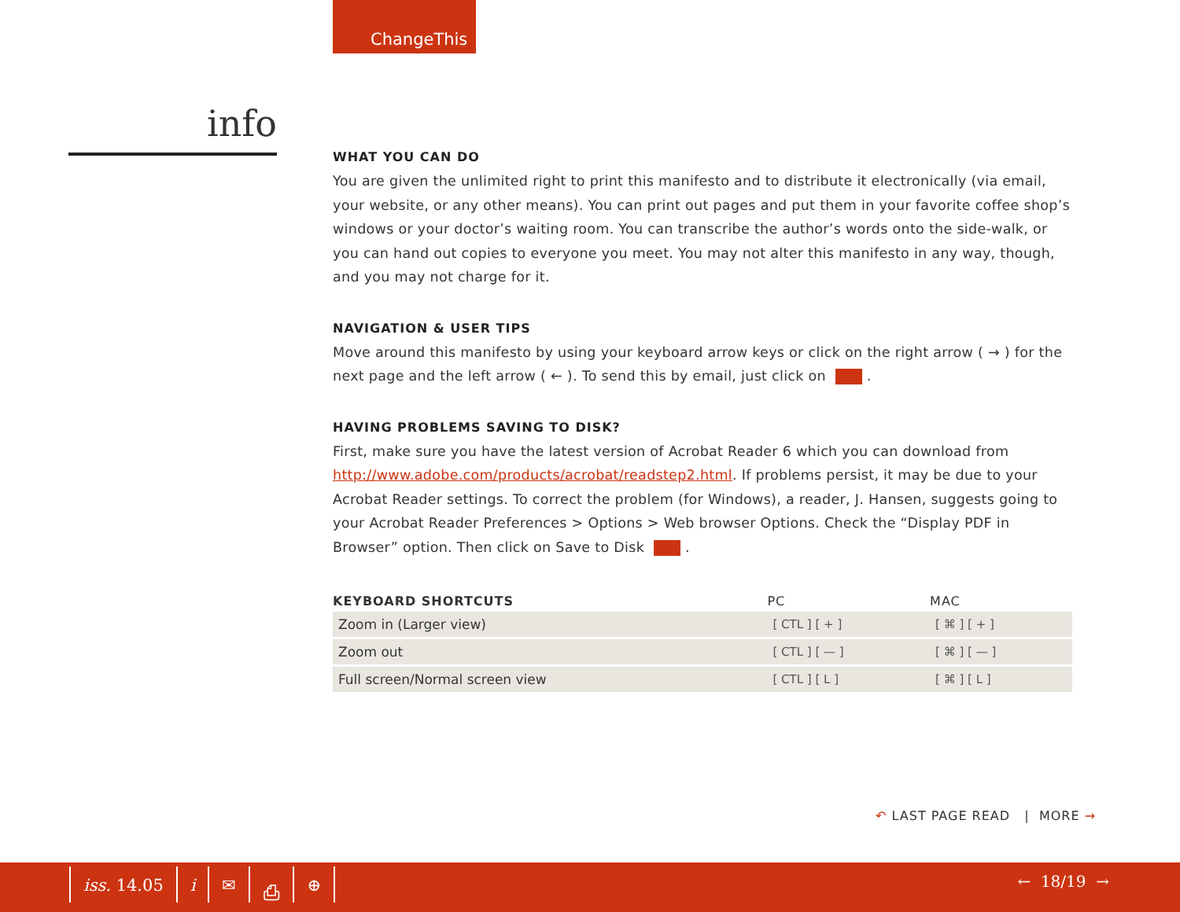ChangeThis
info
WHAT YOU CAN DO
You are given the unlimited right to print this manifesto and to distribute it electronically (via email, your website, or any other means). You can print out pages and put them in your favorite coffee shop’s windows or your doctor’s waiting room. You can transcribe the author’s words onto the side-walk, or you can hand out copies to everyone you meet. You may not alter this manifesto in any way, though, and you may not charge for it.
NAVIGATION & USER TIPS
Move around this manifesto by using your keyboard arrow keys or click on the right arrow ( → ) for the next page and the left arrow ( ← ). To send this by email, just click on .
HAVING PROBLEMS SAVING TO DISK?
First, make sure you have the latest version of Acrobat Reader 6 which you can download from http://www.adobe.com/products/acrobat/readstep2.html. If problems persist, it may be due to your Acrobat Reader settings. To correct the problem (for Windows), a reader, J. Hansen, suggests going to your Acrobat Reader Preferences > Options > Web browser Options. Check the “Display PDF in Browser” option. Then click on Save to Disk .
| KEYBOARD SHORTCUTS | PC | MAC |
| --- | --- | --- |
| Zoom in (Larger view) | [ CTL ] [ + ] | [ ⌘ ] [ + ] |
| Zoom out | [ CTL ] [ — ] | [ ⌘ ] [ — ] |
| Full screen/Normal screen view | [ CTL ] [ L ] | [ ⌘ ] [ L ] |
↶ LAST PAGE READ | MORE →
iss. 14.05 i ✉ ⎙ ⊕ ← 18/19 →